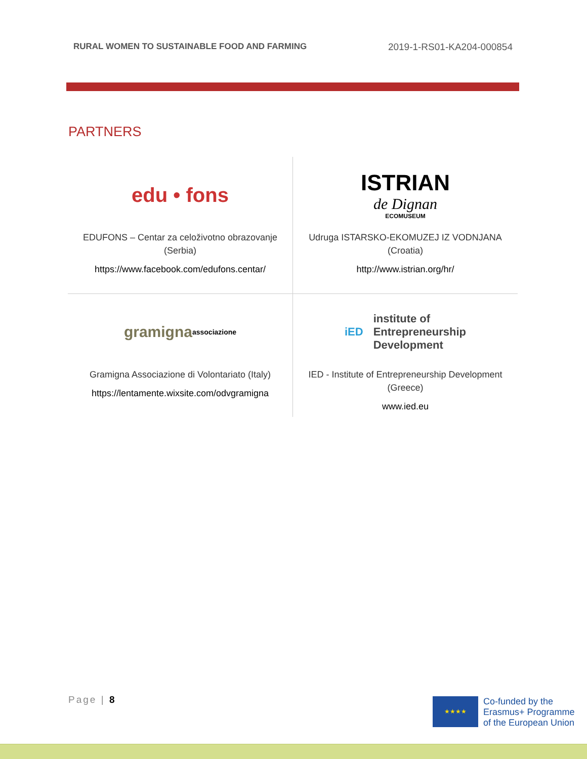RURAL WOMEN TO SUSTAINABLE FOOD AND FARMING 2019-1-RS01-KA204-000854
PARTNERS
| edu • fons EDUFONS – Centar za celoživotno obrazovanje (Serbia) https://www.facebook.com/edufons.centar/ | ISTRIAN de Dignan ECOMUSEUM Udruga ISTARSKO-EKOMUZEJ IZ VODNJANA (Croatia) http://www.istrian.org/hr/ |
| gramigna associazione Gramigna Associazione di Volontariato (Italy) https://lentamente.wixsite.com/odvgramigna | iED institute of Entrepreneurship Development IED - Institute of Entrepreneurship Development (Greece) www.ied.eu |
Page | 8
★★★★
Co-funded by the
Erasmus+ Programme
of the European Union